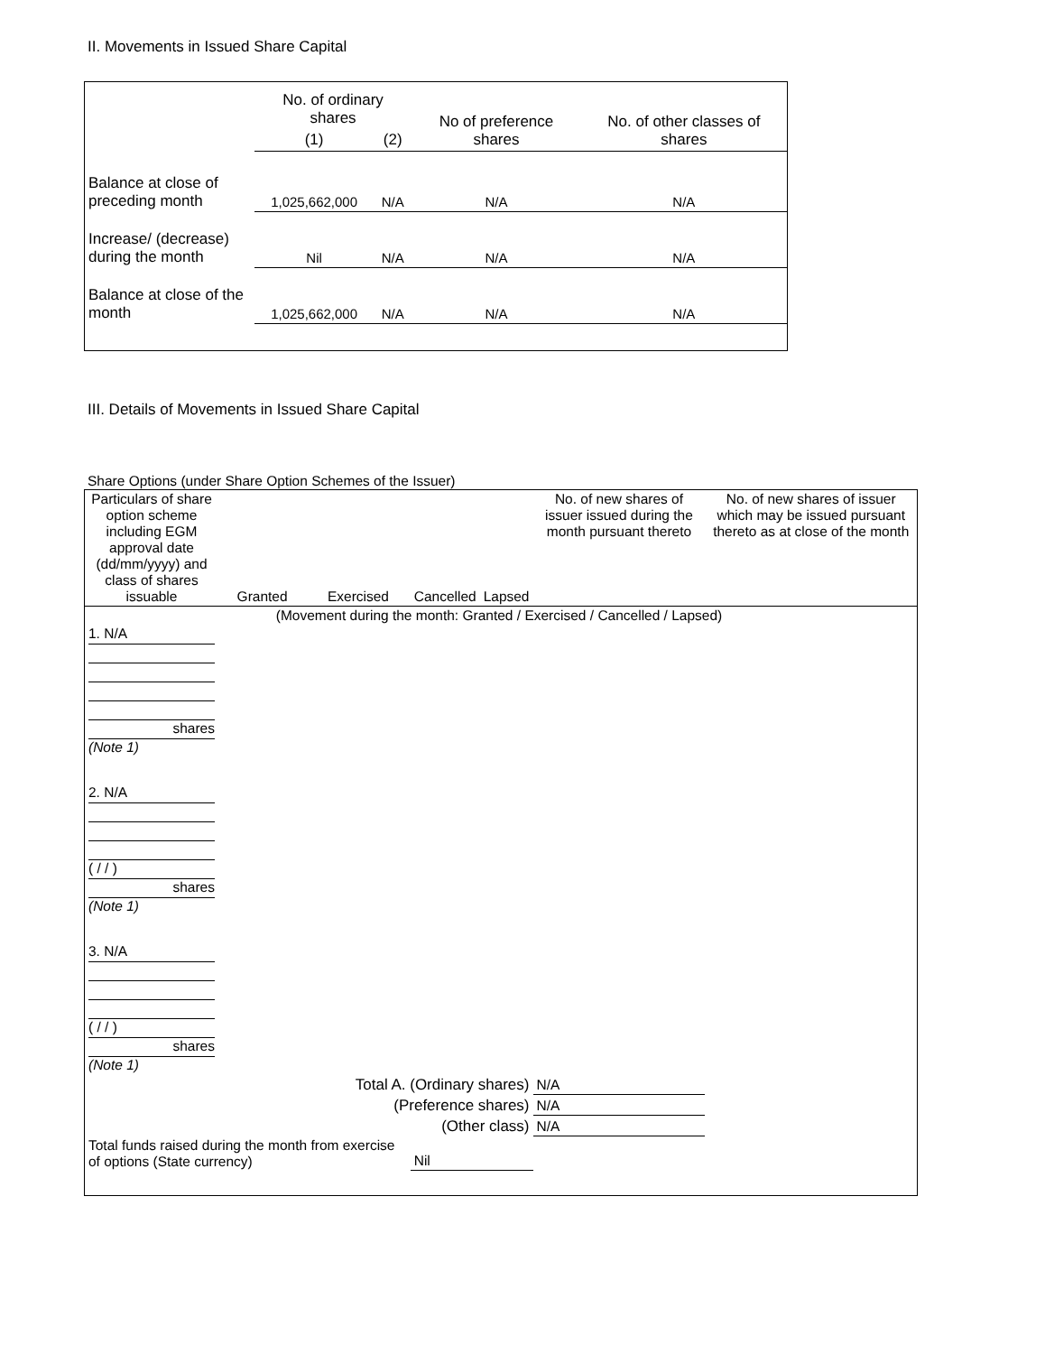II. Movements in Issued Share Capital
| | No. of ordinary shares | | No of preference shares | No. of other classes of shares |
| | (1) | (2) | | |
| Balance at close of preceding month | 1,025,662,000 | N/A | N/A | N/A |
| Increase/ (decrease) during the month | Nil | N/A | N/A | N/A |
| Balance at close of the month | 1,025,662,000 | N/A | N/A | N/A |
III. Details of Movements in Issued Share Capital
Share Options (under Share Option Schemes of the Issuer)
| Particulars of share option scheme including EGM approval date (dd/mm/yyyy) and class of shares issuable | Granted | Exercised | Cancelled | Lapsed | No. of new shares of issuer issued during the month pursuant thereto | No. of new shares of issuer which may be issued pursuant thereto as at close of the month |
| (Movement during the month: Granted / Exercised / Cancelled / Lapsed) | | | | | | |
| 1. N/A shares (Note 1) | | | | | | |
| 2. N/A ( / / ) shares (Note 1) | | | | | | |
| 3. N/A ( / / ) shares (Note 1) | | | | | | |
| Total A. (Ordinary shares) | | | | | N/A | |
| (Preference shares) | | | | | N/A | |
| (Other class) | | | | | N/A | |
| Total funds raised during the month from exercise of options (State currency) | | | Nil | | | |